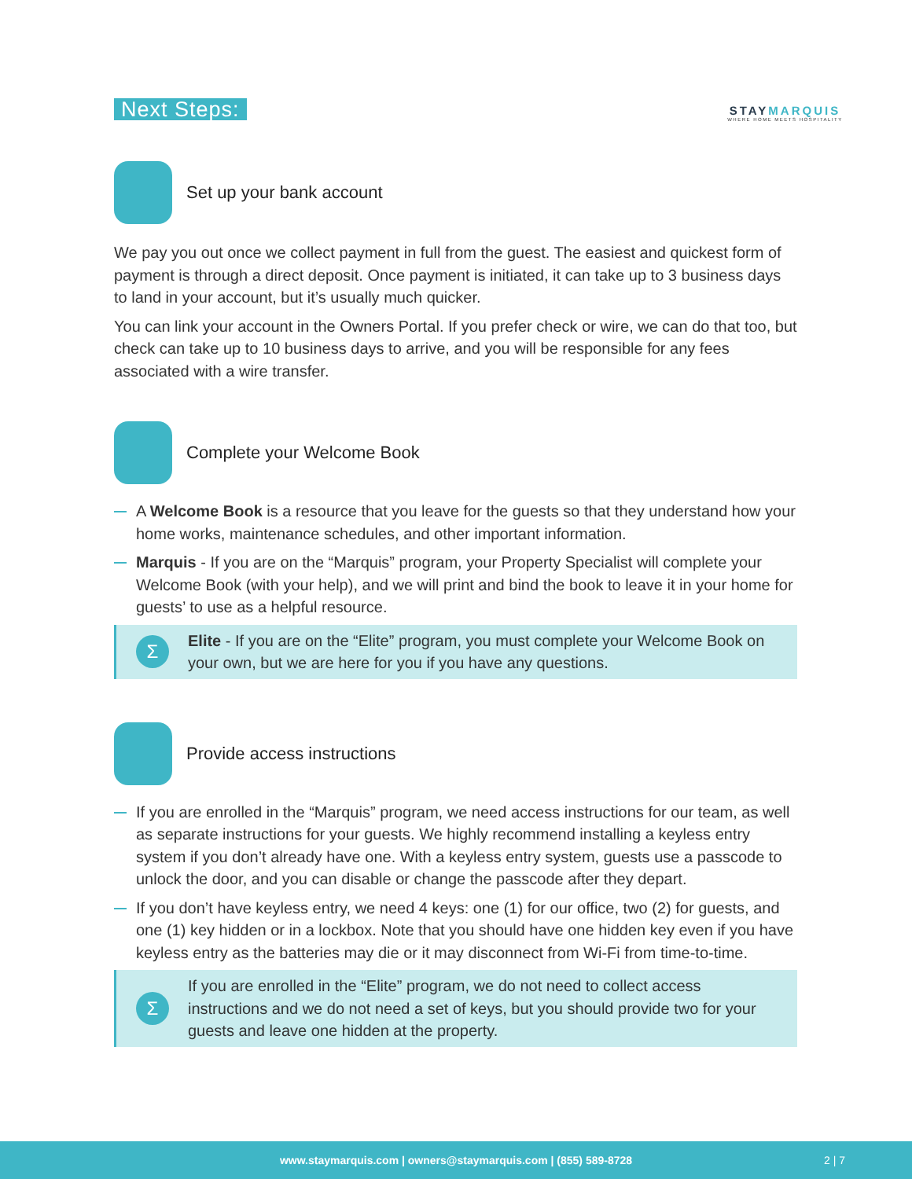Next Steps:
STAYMARQUIS
WHERE HOME MEETS HOSPITALITY
Set up your bank account
We pay you out once we collect payment in full from the guest. The easiest and quickest form of payment is through a direct deposit. Once payment is initiated, it can take up to 3 business days to land in your account, but it’s usually much quicker.
You can link your account in the Owners Portal. If you prefer check or wire, we can do that too, but check can take up to 10 business days to arrive, and you will be responsible for any fees associated with a wire transfer.
Complete your Welcome Book
A Welcome Book is a resource that you leave for the guests so that they understand how your home works, maintenance schedules, and other important information.
Marquis - If you are on the “Marquis” program, your Property Specialist will complete your Welcome Book (with your help), and we will print and bind the book to leave it in your home for guests’ to use as a helpful resource.
Σ
Elite - If you are on the “Elite” program, you must complete your Welcome Book on your own, but we are here for you if you have any questions.
Provide access instructions
If you are enrolled in the “Marquis” program, we need access instructions for our team, as well as separate instructions for your guests. We highly recommend installing a keyless entry system if you don’t already have one. With a keyless entry system, guests use a passcode to unlock the door, and you can disable or change the passcode after they depart.
If you don’t have keyless entry, we need 4 keys: one (1) for our office, two (2) for guests, and one (1) key hidden or in a lockbox. Note that you should have one hidden key even if you have keyless entry as the batteries may die or it may disconnect from Wi-Fi from time-to-time.
Σ
If you are enrolled in the “Elite” program, we do not need to collect access instructions and we do not need a set of keys, but you should provide two for your guests and leave one hidden at the property.
www.staymarquis.com | owners@staymarquis.com | (855) 589-8728 2 | 7